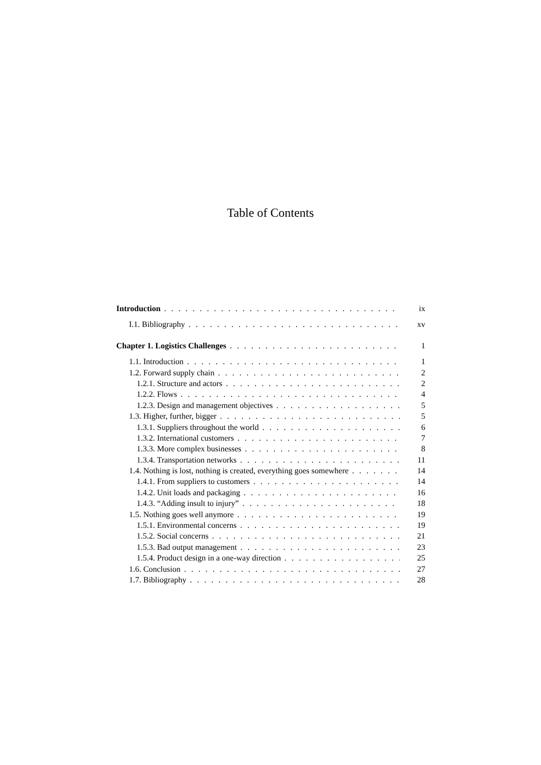Table of Contents
Introduction ix
I.1. Bibliography xv
Chapter 1. Logistics Challenges 1
1.1. Introduction 1
1.2. Forward supply chain 2
1.2.1. Structure and actors 2
1.2.2. Flows 4
1.2.3. Design and management objectives 5
1.3. Higher, further, bigger 5
1.3.1. Suppliers throughout the world 6
1.3.2. International customers 7
1.3.3. More complex businesses 8
1.3.4. Transportation networks 11
1.4. Nothing is lost, nothing is created, everything goes somewhere 14
1.4.1. From suppliers to customers 14
1.4.2. Unit loads and packaging 16
1.4.3. “Adding insult to injury” 18
1.5. Nothing goes well anymore 19
1.5.1. Environmental concerns 19
1.5.2. Social concerns 21
1.5.3. Bad output management 23
1.5.4. Product design in a one-way direction 25
1.6. Conclusion 27
1.7. Bibliography 28